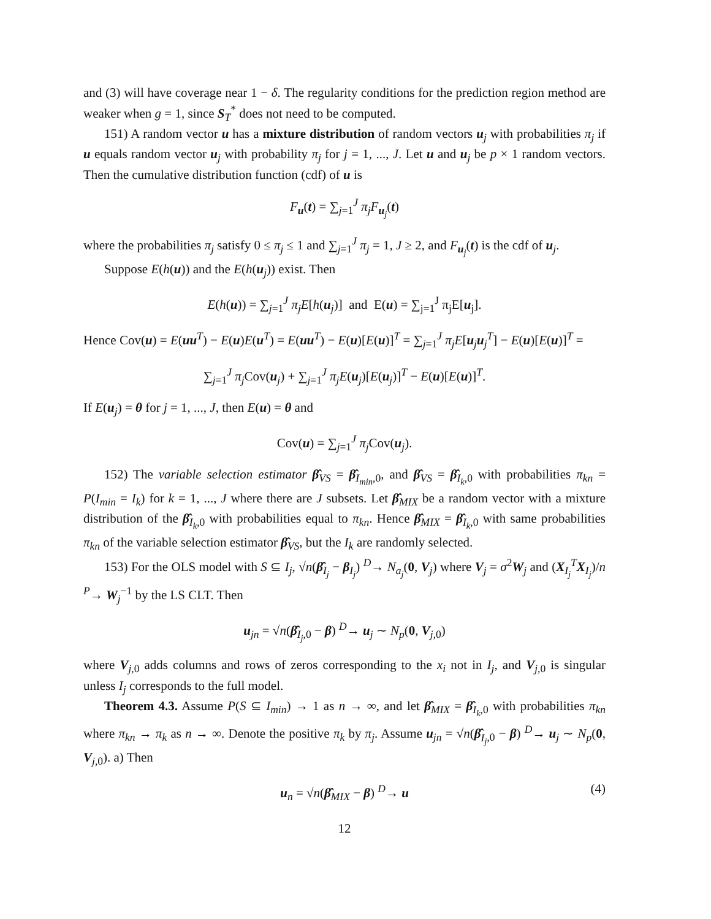and (3) will have coverage near 1 − δ. The regularity conditions for the prediction region method are weaker when g = 1, since S<sub>T</sub><sup>*</sup> does not need to be computed.
151) A random vector u has a mixture distribution of random vectors u<sub>j</sub> with probabilities π<sub>j</sub> if u equals random vector u<sub>j</sub> with probability π<sub>j</sub> for j = 1, ..., J. Let u and u<sub>j</sub> be p × 1 random vectors. Then the cumulative distribution function (cdf) of u is
F<sub>u</sub>(t) = ∑<sub>j=1</sub><sup>J</sup> π<sub>j</sub>F<sub>u<sub>j</sub></sub>(t)
where the probabilities π<sub>j</sub> satisfy 0 ≤ π<sub>j</sub> ≤ 1 and ∑<sub>j=1</sub><sup>J</sup> π<sub>j</sub> = 1, J ≥ 2, and F<sub>u<sub>j</sub></sub>(t) is the cdf of u<sub>j</sub>.
Suppose E(h(u)) and the E(h(u<sub>j</sub>)) exist. Then
E(h(u)) = ∑<sub>j=1</sub><sup>J</sup> π<sub>j</sub>E[h(u<sub>j</sub>)] and E(u) = ∑<sub>j=1</sub><sup>J</sup> π<sub>j</sub>E[u<sub>j</sub>].
Hence Cov(u) = E(uu<sup>T</sup>) − E(u)E(u<sup>T</sup>) = E(uu<sup>T</sup>) − E(u)[E(u)]<sup>T</sup> = ∑<sub>j=1</sub><sup>J</sup> π<sub>j</sub>E[u<sub>j</sub>u<sub>j</sub><sup>T</sup>] − E(u)[E(u)]<sup>T</sup> =
∑<sub>j=1</sub><sup>J</sup> π<sub>j</sub> Cov(u<sub>j</sub>) + ∑<sub>j=1</sub><sup>J</sup> π<sub>j</sub>E(u<sub>j</sub>)[E(u<sub>j</sub>)]<sup>T</sup> − E(u)[E(u)]<sup>T</sup>.
If E(u<sub>j</sub>) = θ for j = 1, ..., J, then E(u) = θ and
Cov(u) = ∑<sub>j=1</sub><sup>J</sup> π<sub>j</sub> Cov(u<sub>j</sub>).
152) The variable selection estimator β̂<sub>VS</sub> = β̂<sub>I<sub>min</sub>,0</sub>, and β̂<sub>VS</sub> = β̂<sub>I<sub>k</sub>,0</sub> with probabilities π<sub>kn</sub> = P(I<sub>min</sub> = I<sub>k</sub>) for k = 1, ..., J where there are J subsets. Let β̂<sub>MIX</sub> be a random vector with a mixture distribution of the β̂<sub>I<sub>k</sub>,0</sub> with probabilities equal to π<sub>kn</sub>. Hence β̂<sub>MIX</sub> = β̂<sub>I<sub>k</sub>,0</sub> with same probabilities π<sub>kn</sub> of the variable selection estimator β̂<sub>VS</sub>, but the I<sub>k</sub> are randomly selected.
153) For the OLS model with S ⊆ I<sub>j</sub>, √n(β̂<sub>I<sub>j</sub></sub> − β<sub>I<sub>j</sub></sub>) <sup>D</sup>→ N<sub>a<sub>j</sub></sub>(0, V<sub>j</sub>) where V<sub>j</sub> = σ<sup>2</sup>W<sub>j</sub> and (X<sub>I<sub>j</sub></sub><sup>T</sup>X<sub>I<sub>j</sub></sub>)/n <sup>P</sup>→ W<sub>j</sub><sup>−1</sup> by the LS CLT. Then
u<sub>jn</sub> = √n(β̂<sub>I<sub>j</sub>,0</sub> − β) <sup>D</sup>→ u<sub>j</sub> ∼ N<sub>p</sub>(0, V<sub>j,0</sub>)
where V<sub>j,0</sub> adds columns and rows of zeros corresponding to the x<sub>i</sub> not in I<sub>j</sub>, and V<sub>j,0</sub> is singular unless I<sub>j</sub> corresponds to the full model.
Theorem 4.3. Assume P(S ⊆ I<sub>min</sub>) → 1 as n → ∞, and let β̂<sub>MIX</sub> = β̂<sub>I<sub>k</sub>,0</sub> with probabilities π<sub>kn</sub> where π<sub>kn</sub> → π<sub>k</sub> as n → ∞. Denote the positive π<sub>k</sub> by π<sub>j</sub>. Assume u<sub>jn</sub> = √n(β̂<sub>I<sub>j</sub>,0</sub> − β) <sup>D</sup>→ u<sub>j</sub> ∼ N<sub>p</sub>(0, V<sub>j,0</sub>). a) Then
u<sub>n</sub> = √n(β̂<sub>MIX</sub> − β) <sup>D</sup>→ u (4)
12